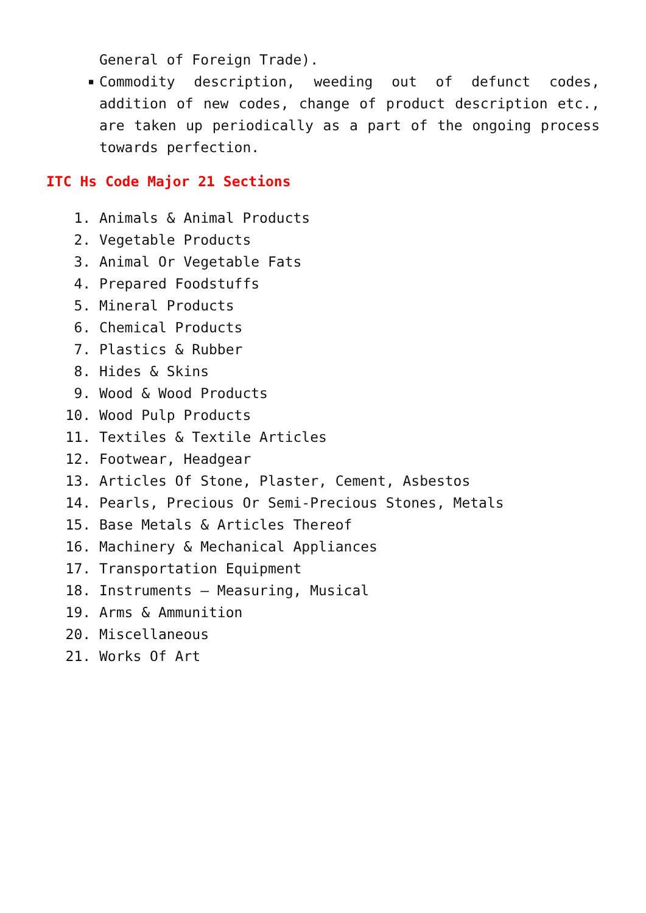General of Foreign Trade).
■
Commodity description, weeding out of defunct codes, addition of new codes, change of product description etc., are taken up periodically as a part of the ongoing process towards perfection.
ITC Hs Code Major 21 Sections
1. Animals & Animal Products
2. Vegetable Products
3. Animal Or Vegetable Fats
4. Prepared Foodstuffs
5. Mineral Products
6. Chemical Products
7. Plastics & Rubber
8. Hides & Skins
9. Wood & Wood Products
10. Wood Pulp Products
11. Textiles & Textile Articles
12. Footwear, Headgear
13. Articles Of Stone, Plaster, Cement, Asbestos
14. Pearls, Precious Or Semi-Precious Stones, Metals
15. Base Metals & Articles Thereof
16. Machinery & Mechanical Appliances
17. Transportation Equipment
18. Instruments – Measuring, Musical
19. Arms & Ammunition
20. Miscellaneous
21. Works Of Art